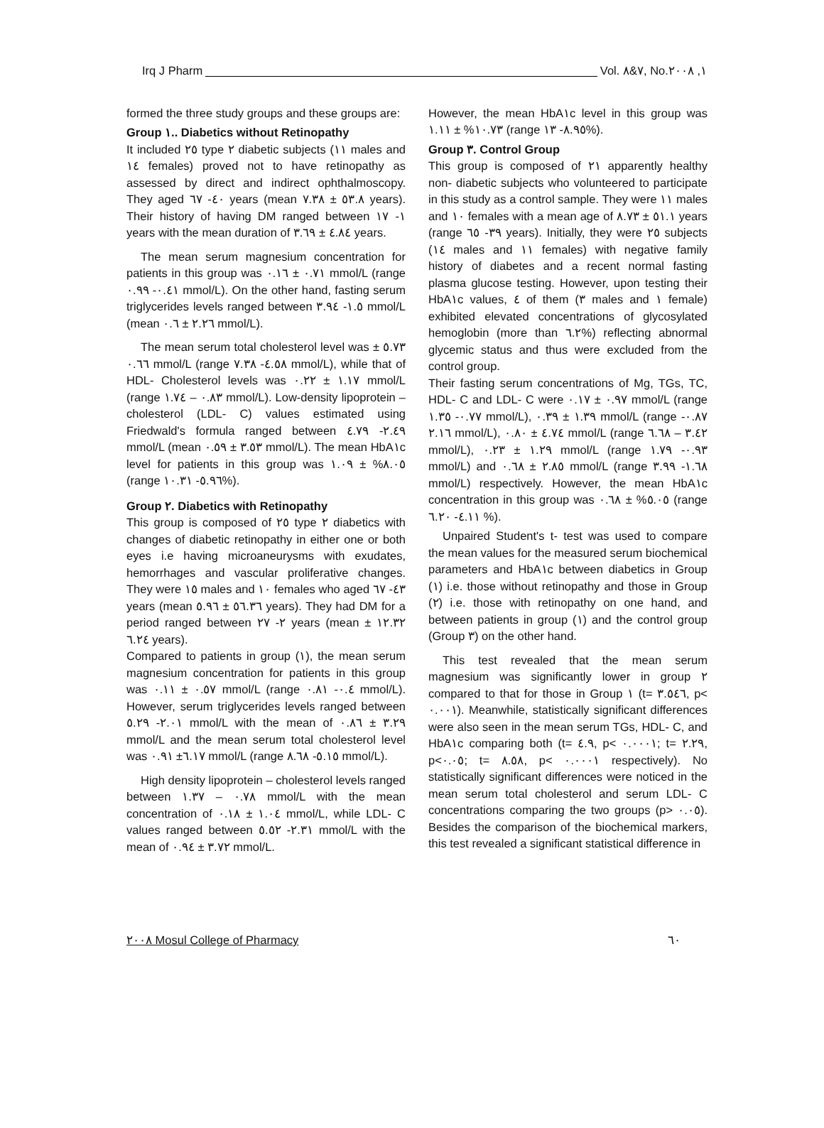Irq J Pharm Vol. ٧&٨, No.١, ٢٠٠٨
formed the three study groups and these groups are:
Group ١.. Diabetics without Retinopathy
It included ٢٥ type ٢ diabetic subjects (١١ males and ١٤ females) proved not to have retinopathy as assessed by direct and indirect ophthalmoscopy. They aged ٤٠- ٦٧ years (mean ٥٣.٨ ± ٧.٣٨ years). Their history of having DM ranged between ١- ١٧ years with the mean duration of ٤.٨٤ ± ٣.٦٩ years.
The mean serum magnesium concentration for patients in this group was ٠.٧١ ± ٠.١٦ mmol/L (range ٠.٤١- ٠.٩٩ mmol/L). On the other hand, fasting serum triglycerides levels ranged between ١.٥- ٣.٩٤ mmol/L (mean ٢.٢٦ ± ٠.٦ mmol/L).
The mean serum total cholesterol level was ٥.٧٣ ± ٠.٦٦ mmol/L (range ٤.٥٨- ٧.٣٨ mmol/L), while that of HDL- Cholesterol levels was ١.١٧ ± ٠.٢٢ mmol/L (range ٠.٨٣ – ١.٧٤ mmol/L). Low-density lipoprotein – cholesterol (LDL- C) values estimated using Friedwald's formula ranged between ٢.٤٩- ٤.٧٩ mmol/L (mean ٣.٥٣ ± ٠.٥٩ mmol/L). The mean HbA١c level for patients in this group was ٨.٠٥% ± ١.٠٩ (range ٥.٩٦- ١٠.٣١%).
Group ٢. Diabetics with Retinopathy
This group is composed of ٢٥ type ٢ diabetics with changes of diabetic retinopathy in either one or both eyes i.e having microaneurysms with exudates, hemorrhages and vascular proliferative changes. They were ١٥ males and ١٠ females who aged ٤٣- ٦٧ years (mean ٥٦.٣٦ ± ٥.٩٦ years). They had DM for a period ranged between ٢- ٢٧ years (mean ١٢.٣٢ ± ٦.٢٤ years).
Compared to patients in group (١), the mean serum magnesium concentration for patients in this group was ٠.٥٧ ± ٠.١١ mmol/L (range ٠.٤- ٠.٨١ mmol/L). However, serum triglycerides levels ranged between ٢.٠١- ٥.٢٩ mmol/L with the mean of ٣.٢٩ ± ٠.٨٦ mmol/L and the mean serum total cholesterol level was ٦.١٧± ٠.٩١ mmol/L (range ٥.١٥- ٨.٦٨ mmol/L).
High density lipoprotein – cholesterol levels ranged between ٠.٧٨ – ١.٣٧ mmol/L with the mean concentration of ١.٠٤ ± ٠.١٨ mmol/L, while LDL- C values ranged between ٢.٣١- ٥.٥٢ mmol/L with the mean of ٣.٧٢ ± ٠.٩٤ mmol/L.
However, the mean HbA١c level in this group was ١٠.٧٣% ± ١.١١ (range ٨.٩٥- ١٣%).
Group ٣. Control Group
This group is composed of ٢١ apparently healthy non- diabetic subjects who volunteered to participate in this study as a control sample. They were ١١ males and ١٠ females with a mean age of ٥١.١ ± ٨.٧٣ years (range ٣٩- ٦٥ years). Initially, they were ٢٥ subjects (١٤ males and ١١ females) with negative family history of diabetes and a recent normal fasting plasma glucose testing. However, upon testing their HbA١c values, ٤ of them (٣ males and ١ female) exhibited elevated concentrations of glycosylated hemoglobin (more than ٦.٢%) reflecting abnormal glycemic status and thus were excluded from the control group.
Their fasting serum concentrations of Mg, TGs, TC, HDL- C and LDL- C were ٠.٩٧ ± ٠.١٧ mmol/L (range ٠.٧٧- ١.٣٥ mmol/L), ١.٣٩ ± ٠.٣٩ mmol/L (range ٠.٨٧- ٢.١٦ mmol/L), ٤.٧٤ ± ٠.٨٠ mmol/L (range ٣.٤٢ – ٦.٦٨ mmol/L), ١.٢٩ ± ٠.٢٣ mmol/L (range ٠.٩٣- ١.٧٩ mmol/L) and ٢.٨٥ ± ٠.٦٨ mmol/L (range ١.٦٨- ٣.٩٩ mmol/L) respectively. However, the mean HbA١c concentration in this group was ٥.٠٥% ± ٠.٦٨ (range ٤.١١- ٦.٢٠ %).
Unpaired Student's t- test was used to compare the mean values for the measured serum biochemical parameters and HbA١c between diabetics in Group (١) i.e. those without retinopathy and those in Group (٢) i.e. those with retinopathy on one hand, and between patients in group (١) and the control group (Group ٣) on the other hand.
This test revealed that the mean serum magnesium was significantly lower in group ٢ compared to that for those in Group ١ (t= ٣.٥٤٦, p< ٠.٠٠١). Meanwhile, statistically significant differences were also seen in the mean serum TGs, HDL- C, and HbA١c comparing both (t= ٤.٩, p< ٠.٠٠٠١; t= ٢.٢٩, p<٠.٠٥; t= ٨.٥٨, p< ٠.٠٠٠١ respectively). No statistically significant differences were noticed in the mean serum total cholesterol and serum LDL- C concentrations comparing the two groups (p> ٠.٠٥). Besides the comparison of the biochemical markers, this test revealed a significant statistical difference in
٢٠٠٨ Mosul College of Pharmacy ٦٠